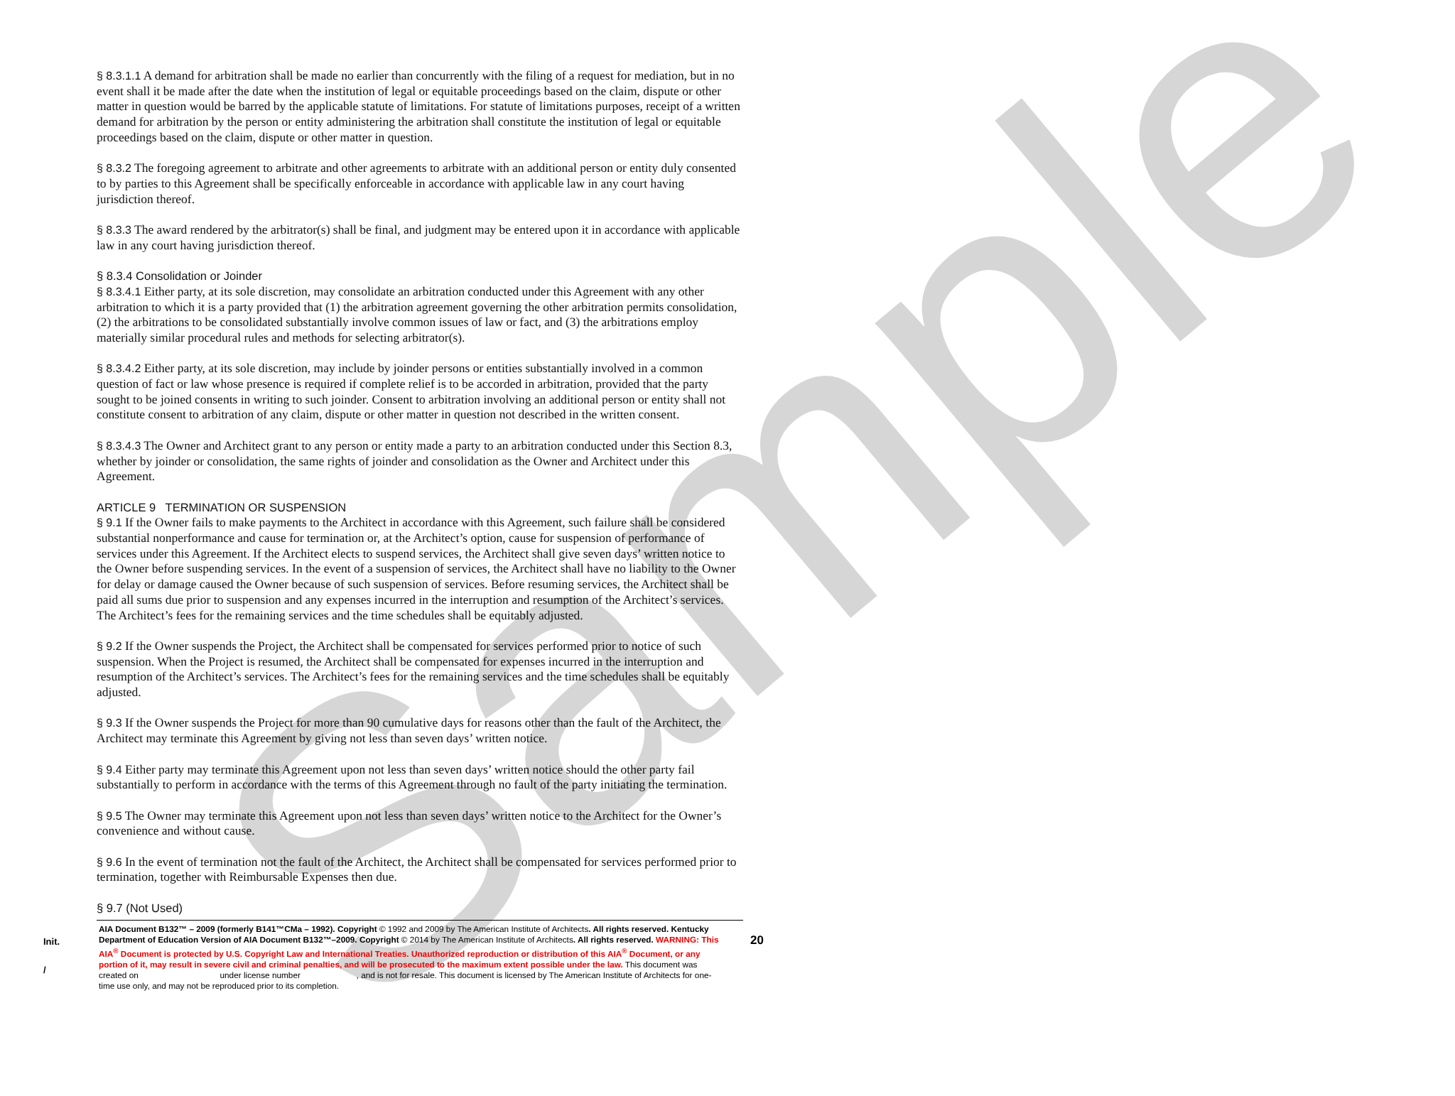Sample
§ 8.3.1.1 A demand for arbitration shall be made no earlier than concurrently with the filing of a request for mediation, but in no event shall it be made after the date when the institution of legal or equitable proceedings based on the claim, dispute or other matter in question would be barred by the applicable statute of limitations. For statute of limitations purposes, receipt of a written demand for arbitration by the person or entity administering the arbitration shall constitute the institution of legal or equitable proceedings based on the claim, dispute or other matter in question.
§ 8.3.2 The foregoing agreement to arbitrate and other agreements to arbitrate with an additional person or entity duly consented to by parties to this Agreement shall be specifically enforceable in accordance with applicable law in any court having jurisdiction thereof.
§ 8.3.3 The award rendered by the arbitrator(s) shall be final, and judgment may be entered upon it in accordance with applicable law in any court having jurisdiction thereof.
§ 8.3.4 Consolidation or Joinder
§ 8.3.4.1 Either party, at its sole discretion, may consolidate an arbitration conducted under this Agreement with any other arbitration to which it is a party provided that (1) the arbitration agreement governing the other arbitration permits consolidation, (2) the arbitrations to be consolidated substantially involve common issues of law or fact, and (3) the arbitrations employ materially similar procedural rules and methods for selecting arbitrator(s).
§ 8.3.4.2 Either party, at its sole discretion, may include by joinder persons or entities substantially involved in a common question of fact or law whose presence is required if complete relief is to be accorded in arbitration, provided that the party sought to be joined consents in writing to such joinder. Consent to arbitration involving an additional person or entity shall not constitute consent to arbitration of any claim, dispute or other matter in question not described in the written consent.
§ 8.3.4.3 The Owner and Architect grant to any person or entity made a party to an arbitration conducted under this Section 8.3, whether by joinder or consolidation, the same rights of joinder and consolidation as the Owner and Architect under this Agreement.
ARTICLE 9 TERMINATION OR SUSPENSION
§ 9.1 If the Owner fails to make payments to the Architect in accordance with this Agreement, such failure shall be considered substantial nonperformance and cause for termination or, at the Architect’s option, cause for suspension of performance of services under this Agreement. If the Architect elects to suspend services, the Architect shall give seven days’ written notice to the Owner before suspending services. In the event of a suspension of services, the Architect shall have no liability to the Owner for delay or damage caused the Owner because of such suspension of services. Before resuming services, the Architect shall be paid all sums due prior to suspension and any expenses incurred in the interruption and resumption of the Architect’s services. The Architect’s fees for the remaining services and the time schedules shall be equitably adjusted.
§ 9.2 If the Owner suspends the Project, the Architect shall be compensated for services performed prior to notice of such suspension. When the Project is resumed, the Architect shall be compensated for expenses incurred in the interruption and resumption of the Architect’s services. The Architect’s fees for the remaining services and the time schedules shall be equitably adjusted.
§ 9.3 If the Owner suspends the Project for more than 90 cumulative days for reasons other than the fault of the Architect, the Architect may terminate this Agreement by giving not less than seven days’ written notice.
§ 9.4 Either party may terminate this Agreement upon not less than seven days’ written notice should the other party fail substantially to perform in accordance with the terms of this Agreement through no fault of the party initiating the termination.
§ 9.5 The Owner may terminate this Agreement upon not less than seven days’ written notice to the Architect for the Owner’s convenience and without cause.
§ 9.6 In the event of termination not the fault of the Architect, the Architect shall be compensated for services performed prior to termination, together with Reimbursable Expenses then due.
§ 9.7 (Not Used)
Init.
/
AIA Document B132™ – 2009 (formerly B141™CMa – 1992). Copyright © 1992 and 2009 by The American Institute of Architects. All rights reserved. Kentucky Department of Education Version of AIA Document B132™–2009. Copyright © 2014 by The American Institute of Architects. All rights reserved. WARNING: This AIA<sup>®</sup> Document is protected by U.S. Copyright Law and International Treaties. Unauthorized reproduction or distribution of this AIA<sup>®</sup> Document, or any portion of it, may result in severe civil and criminal penalties, and will be prosecuted to the maximum extent possible under the law. This document was created on under license number , and is not for resale. This document is licensed by The American Institute of Architects for one-time use only, and may not be reproduced prior to its completion.
20